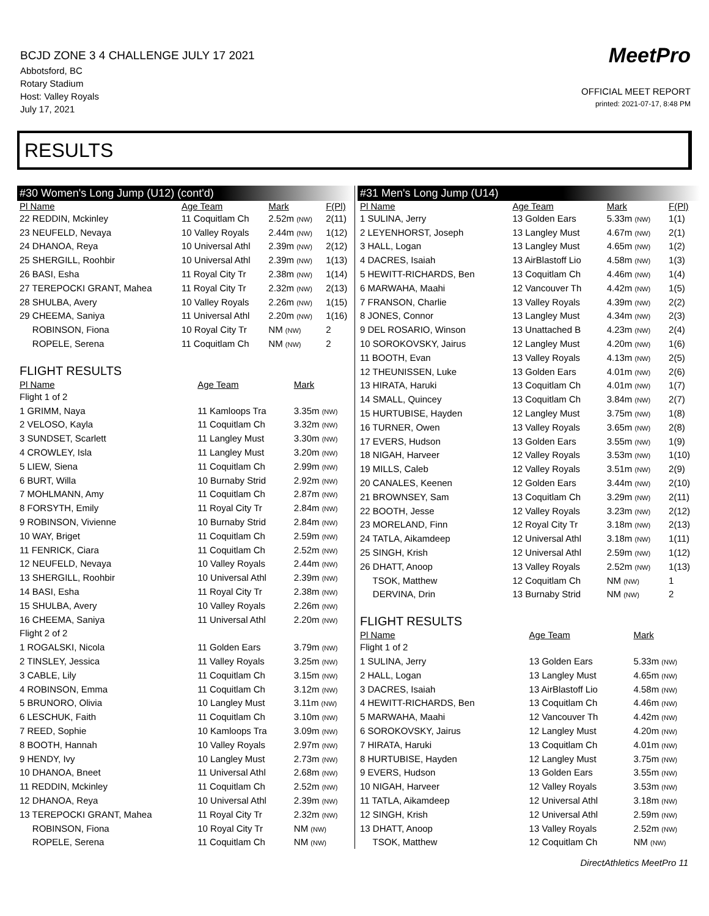BCJD ZONE 3 4 CHALLENGE JULY 17 2021
Abbotsford, BC
Rotary Stadium
Host: Valley Royals
July 17, 2021
MeetPro
OFFICIAL MEET REPORT
printed: 2021-07-17, 8:48 PM
RESULTS
#30 Women's Long Jump (U12) (cont'd)
| Pl Name | Age Team | Mark | F(Pl) |
| --- | --- | --- | --- |
| 22 REDDIN, Mckinley | 11 Coquitlam Ch | 2.52m (NW) | 2(11) |
| 23 NEUFELD, Nevaya | 10 Valley Royals | 2.44m (NW) | 1(12) |
| 24 DHANOA, Reya | 10 Universal Athl | 2.39m (NW) | 2(12) |
| 25 SHERGILL, Roohbir | 10 Universal Athl | 2.39m (NW) | 1(13) |
| 26 BASI, Esha | 11 Royal City Tr | 2.38m (NW) | 1(14) |
| 27 TEREPOCKI GRANT, Mahea | 11 Royal City Tr | 2.32m (NW) | 2(13) |
| 28 SHULBA, Avery | 10 Valley Royals | 2.26m (NW) | 1(15) |
| 29 CHEEMA, Saniya | 11 Universal Athl | 2.20m (NW) | 1(16) |
| ROBINSON, Fiona | 10 Royal City Tr | NM (NW) | 2 |
| ROPELE, Serena | 11 Coquitlam Ch | NM (NW) | 2 |
FLIGHT RESULTS
| Pl Name | Age Team | Mark |
| --- | --- | --- |
| Flight 1 of 2 | | |
| 1 GRIMM, Naya | 11 Kamloops Tra | 3.35m (NW) |
| 2 VELOSO, Kayla | 11 Coquitlam Ch | 3.32m (NW) |
| 3 SUNDSET, Scarlett | 11 Langley Must | 3.30m (NW) |
| 4 CROWLEY, Isla | 11 Langley Must | 3.20m (NW) |
| 5 LIEW, Siena | 11 Coquitlam Ch | 2.99m (NW) |
| 6 BURT, Willa | 10 Burnaby Strid | 2.92m (NW) |
| 7 MOHLMANN, Amy | 11 Coquitlam Ch | 2.87m (NW) |
| 8 FORSYTH, Emily | 11 Royal City Tr | 2.84m (NW) |
| 9 ROBINSON, Vivienne | 10 Burnaby Strid | 2.84m (NW) |
| 10 WAY, Briget | 11 Coquitlam Ch | 2.59m (NW) |
| 11 FENRICK, Ciara | 11 Coquitlam Ch | 2.52m (NW) |
| 12 NEUFELD, Nevaya | 10 Valley Royals | 2.44m (NW) |
| 13 SHERGILL, Roohbir | 10 Universal Athl | 2.39m (NW) |
| 14 BASI, Esha | 11 Royal City Tr | 2.38m (NW) |
| 15 SHULBA, Avery | 10 Valley Royals | 2.26m (NW) |
| 16 CHEEMA, Saniya | 11 Universal Athl | 2.20m (NW) |
| Flight 2 of 2 | | |
| 1 ROGALSKI, Nicola | 11 Golden Ears | 3.79m (NW) |
| 2 TINSLEY, Jessica | 11 Valley Royals | 3.25m (NW) |
| 3 CABLE, Lily | 11 Coquitlam Ch | 3.15m (NW) |
| 4 ROBINSON, Emma | 11 Coquitlam Ch | 3.12m (NW) |
| 5 BRUNORO, Olivia | 10 Langley Must | 3.11m (NW) |
| 6 LESCHUK, Faith | 11 Coquitlam Ch | 3.10m (NW) |
| 7 REED, Sophie | 10 Kamloops Tra | 3.09m (NW) |
| 8 BOOTH, Hannah | 10 Valley Royals | 2.97m (NW) |
| 9 HENDY, Ivy | 10 Langley Must | 2.73m (NW) |
| 10 DHANOA, Bneet | 11 Universal Athl | 2.68m (NW) |
| 11 REDDIN, Mckinley | 11 Coquitlam Ch | 2.52m (NW) |
| 12 DHANOA, Reya | 10 Universal Athl | 2.39m (NW) |
| 13 TEREPOCKI GRANT, Mahea | 11 Royal City Tr | 2.32m (NW) |
| ROBINSON, Fiona | 10 Royal City Tr | NM (NW) |
| ROPELE, Serena | 11 Coquitlam Ch | NM (NW) |
#31 Men's Long Jump (U14)
| Pl Name | Age Team | Mark | F(Pl) |
| --- | --- | --- | --- |
| 1 SULINA, Jerry | 13 Golden Ears | 5.33m (NW) | 1(1) |
| 2 LEYENHORST, Joseph | 13 Langley Must | 4.67m (NW) | 2(1) |
| 3 HALL, Logan | 13 Langley Must | 4.65m (NW) | 1(2) |
| 4 DACRES, Isaiah | 13 AirBlastoff Lio | 4.58m (NW) | 1(3) |
| 5 HEWITT-RICHARDS, Ben | 13 Coquitlam Ch | 4.46m (NW) | 1(4) |
| 6 MARWAHA, Maahi | 12 Vancouver Th | 4.42m (NW) | 1(5) |
| 7 FRANSON, Charlie | 13 Valley Royals | 4.39m (NW) | 2(2) |
| 8 JONES, Connor | 13 Langley Must | 4.34m (NW) | 2(3) |
| 9 DEL ROSARIO, Winson | 13 Unattached B | 4.23m (NW) | 2(4) |
| 10 SOROKOVSKY, Jairus | 12 Langley Must | 4.20m (NW) | 1(6) |
| 11 BOOTH, Evan | 13 Valley Royals | 4.13m (NW) | 2(5) |
| 12 THEUNISSEN, Luke | 13 Golden Ears | 4.01m (NW) | 2(6) |
| 13 HIRATA, Haruki | 13 Coquitlam Ch | 4.01m (NW) | 1(7) |
| 14 SMALL, Quincey | 13 Coquitlam Ch | 3.84m (NW) | 2(7) |
| 15 HURTUBISE, Hayden | 12 Langley Must | 3.75m (NW) | 1(8) |
| 16 TURNER, Owen | 13 Valley Royals | 3.65m (NW) | 2(8) |
| 17 EVERS, Hudson | 13 Golden Ears | 3.55m (NW) | 1(9) |
| 18 NIGAH, Harveer | 12 Valley Royals | 3.53m (NW) | 1(10) |
| 19 MILLS, Caleb | 12 Valley Royals | 3.51m (NW) | 2(9) |
| 20 CANALES, Keenen | 12 Golden Ears | 3.44m (NW) | 2(10) |
| 21 BROWNSEY, Sam | 13 Coquitlam Ch | 3.29m (NW) | 2(11) |
| 22 BOOTH, Jesse | 12 Valley Royals | 3.23m (NW) | 2(12) |
| 23 MORELAND, Finn | 12 Royal City Tr | 3.18m (NW) | 2(13) |
| 24 TATLA, Aikamdeep | 12 Universal Athl | 3.18m (NW) | 1(11) |
| 25 SINGH, Krish | 12 Universal Athl | 2.59m (NW) | 1(12) |
| 26 DHATT, Anoop | 13 Valley Royals | 2.52m (NW) | 1(13) |
| TSOK, Matthew | 12 Coquitlam Ch | NM (NW) | 1 |
| DERVINA, Drin | 13 Burnaby Strid | NM (NW) | 2 |
FLIGHT RESULTS
| Pl Name | Age Team | Mark |
| --- | --- | --- |
| Flight 1 of 2 | | |
| 1 SULINA, Jerry | 13 Golden Ears | 5.33m (NW) |
| 2 HALL, Logan | 13 Langley Must | 4.65m (NW) |
| 3 DACRES, Isaiah | 13 AirBlastoff Lio | 4.58m (NW) |
| 4 HEWITT-RICHARDS, Ben | 13 Coquitlam Ch | 4.46m (NW) |
| 5 MARWAHA, Maahi | 12 Vancouver Th | 4.42m (NW) |
| 6 SOROKOVSKY, Jairus | 12 Langley Must | 4.20m (NW) |
| 7 HIRATA, Haruki | 13 Coquitlam Ch | 4.01m (NW) |
| 8 HURTUBISE, Hayden | 12 Langley Must | 3.75m (NW) |
| 9 EVERS, Hudson | 13 Golden Ears | 3.55m (NW) |
| 10 NIGAH, Harveer | 12 Valley Royals | 3.53m (NW) |
| 11 TATLA, Aikamdeep | 12 Universal Athl | 3.18m (NW) |
| 12 SINGH, Krish | 12 Universal Athl | 2.59m (NW) |
| 13 DHATT, Anoop | 13 Valley Royals | 2.52m (NW) |
| TSOK, Matthew | 12 Coquitlam Ch | NM (NW) |
DirectAthletics MeetPro 11